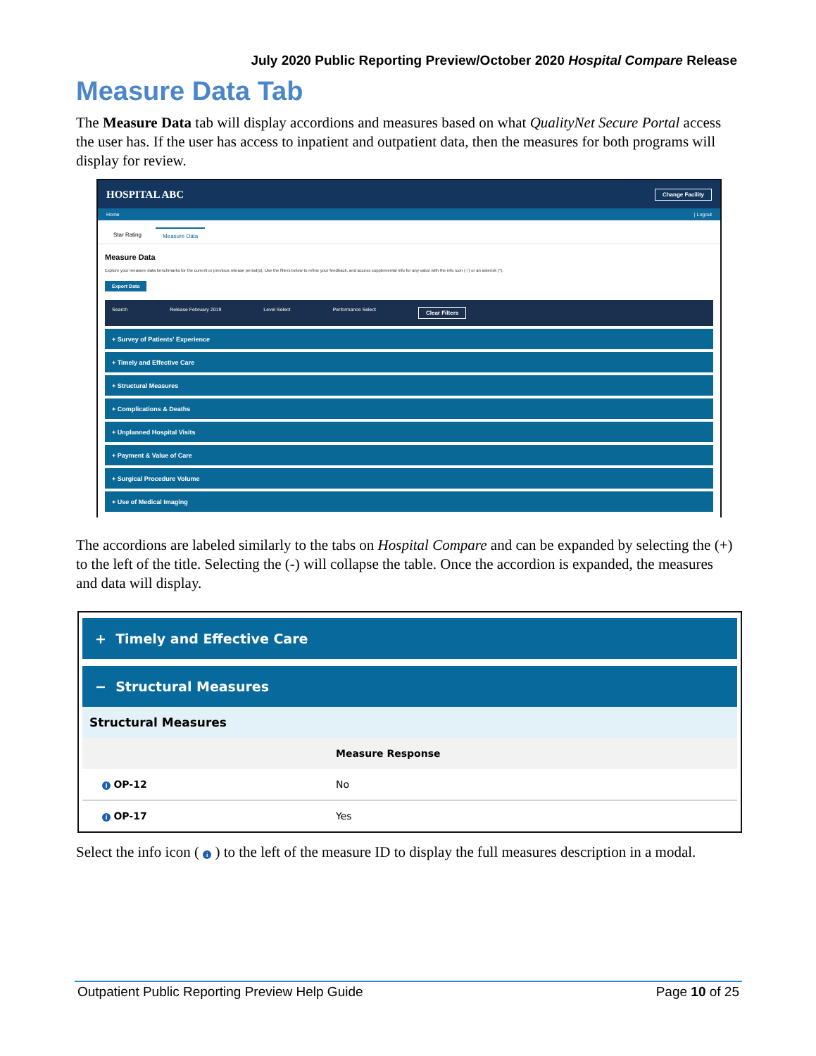July 2020 Public Reporting Preview/October 2020 Hospital Compare Release
Measure Data Tab
The Measure Data tab will display accordions and measures based on what QualityNet Secure Portal access the user has. If the user has access to inpatient and outpatient data, then the measures for both programs will display for review.
HOSPITAL ABC Change Facility
Home | Logout
Star Rating Measure Data
Measure Data
Explore your measure data benchmarks for the current or previous release period(s). Use the filters below to refine your feedback, and access supplemental info for any value with the info icon ( i ) or an asterisk (*).
Export Data
Search Release February 2019 Level Select Performance Select Clear Filters
+ Survey of Patients' Experience
+ Timely and Effective Care
+ Structural Measures
+ Complications & Deaths
+ Unplanned Hospital Visits
+ Payment & Value of Care
+ Surgical Procedure Volume
+ Use of Medical Imaging
The accordions are labeled similarly to the tabs on Hospital Compare and can be expanded by selecting the (+) to the left of the title. Selecting the (-) will collapse the table. Once the accordion is expanded, the measures and data will display.
+ Timely and Effective Care
− Structural Measures
Structural Measures
| | Measure Response |
| --- | --- |
| i OP-12 | No |
| i OP-17 | Yes |
Select the info icon ( i ) to the left of the measure ID to display the full measures description in a modal.
Outpatient Public Reporting Preview Help Guide Page 10 of 25